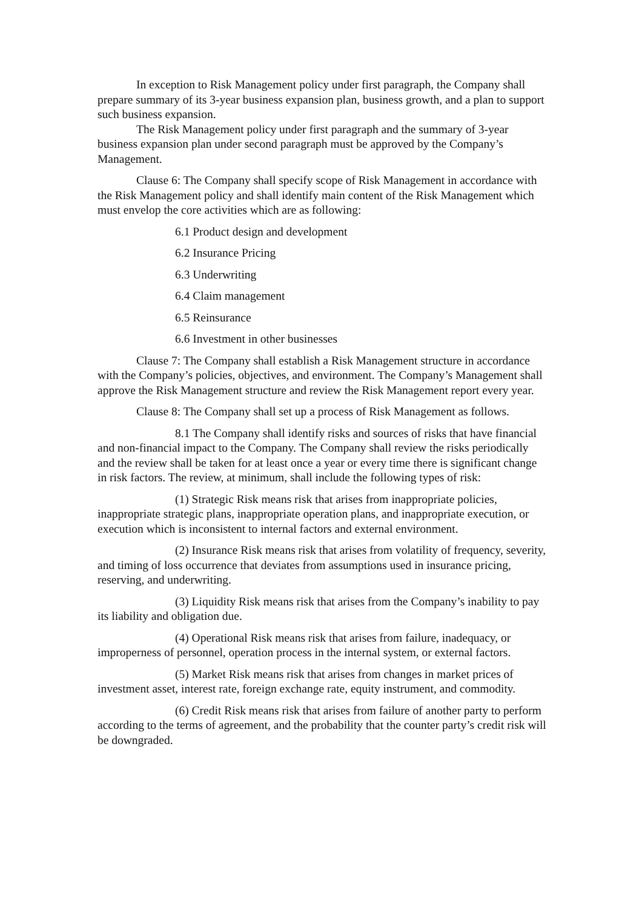In exception to Risk Management policy under first paragraph, the Company shall prepare summary of its 3-year business expansion plan, business growth, and a plan to support such business expansion.
The Risk Management policy under first paragraph and the summary of 3-year business expansion plan under second paragraph must be approved by the Company’s Management.
Clause 6: The Company shall specify scope of Risk Management in accordance with the Risk Management policy and shall identify main content of the Risk Management which must envelop the core activities which are as following:
6.1 Product design and development
6.2 Insurance Pricing
6.3 Underwriting
6.4 Claim management
6.5 Reinsurance
6.6 Investment in other businesses
Clause 7: The Company shall establish a Risk Management structure in accordance with the Company’s policies, objectives, and environment. The Company’s Management shall approve the Risk Management structure and review the Risk Management report every year.
Clause 8: The Company shall set up a process of Risk Management as follows.
8.1 The Company shall identify risks and sources of risks that have financial and non-financial impact to the Company. The Company shall review the risks periodically and the review shall be taken for at least once a year or every time there is significant change in risk factors. The review, at minimum, shall include the following types of risk:
(1) Strategic Risk means risk that arises from inappropriate policies, inappropriate strategic plans, inappropriate operation plans, and inappropriate execution, or execution which is inconsistent to internal factors and external environment.
(2) Insurance Risk means risk that arises from volatility of frequency, severity, and timing of loss occurrence that deviates from assumptions used in insurance pricing, reserving, and underwriting.
(3) Liquidity Risk means risk that arises from the Company’s inability to pay its liability and obligation due.
(4) Operational Risk means risk that arises from failure, inadequacy, or improperness of personnel, operation process in the internal system, or external factors.
(5) Market Risk means risk that arises from changes in market prices of investment asset, interest rate, foreign exchange rate, equity instrument, and commodity.
(6) Credit Risk means risk that arises from failure of another party to perform according to the terms of agreement, and the probability that the counter party’s credit risk will be downgraded.